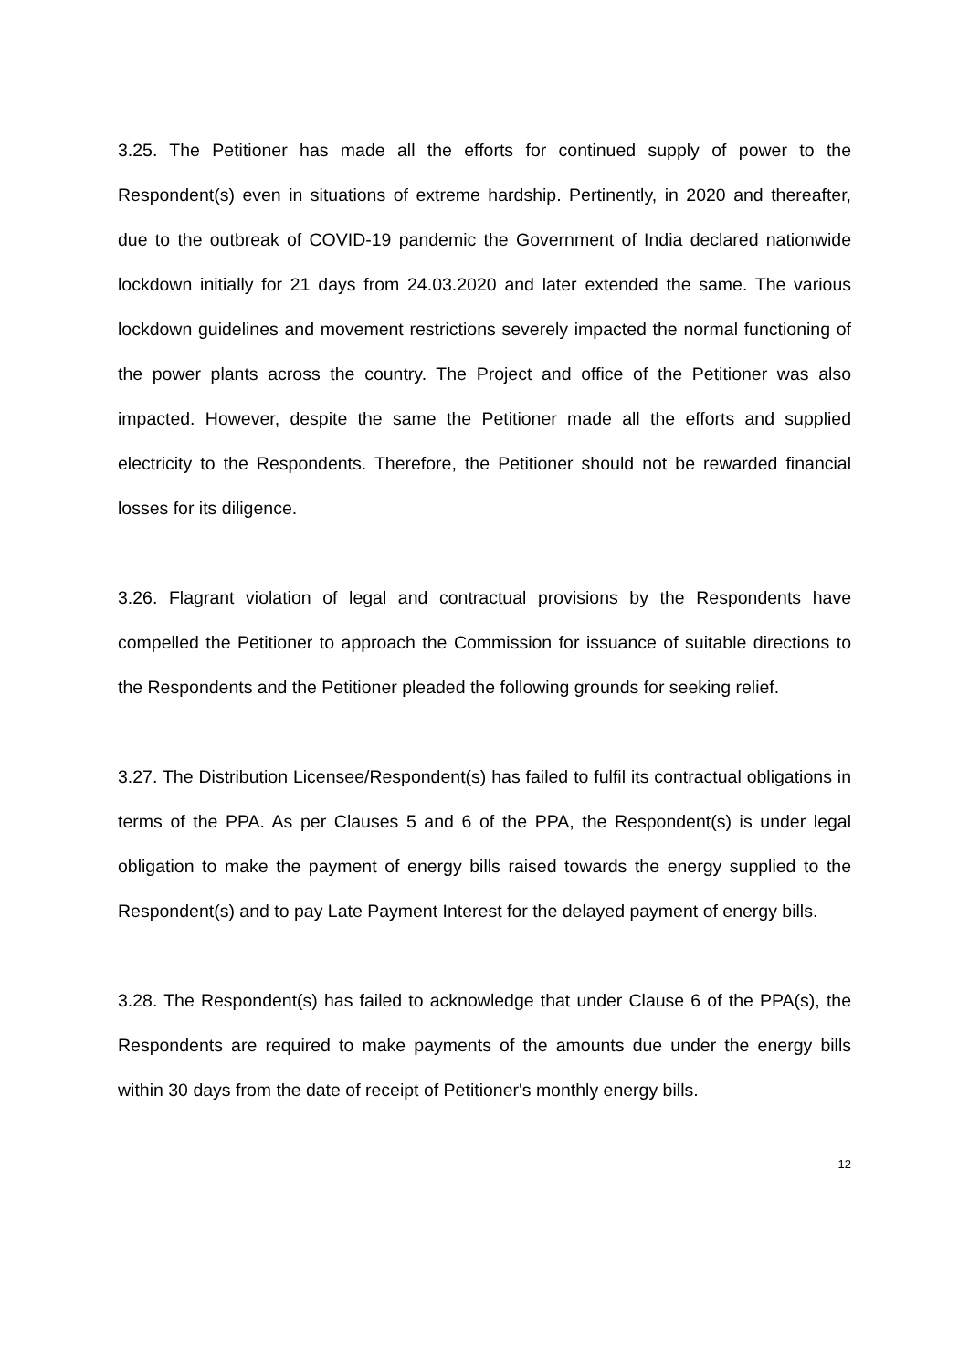3.25. The Petitioner has made all the efforts for continued supply of power to the Respondent(s) even in situations of extreme hardship. Pertinently, in 2020 and thereafter, due to the outbreak of COVID-19 pandemic the Government of India declared nationwide lockdown initially for 21 days from 24.03.2020 and later extended the same. The various lockdown guidelines and movement restrictions severely impacted the normal functioning of the power plants across the country. The Project and office of the Petitioner was also impacted. However, despite the same the Petitioner made all the efforts and supplied electricity to the Respondents. Therefore, the Petitioner should not be rewarded financial losses for its diligence.
3.26. Flagrant violation of legal and contractual provisions by the Respondents have compelled the Petitioner to approach the Commission for issuance of suitable directions to the Respondents and the Petitioner pleaded the following grounds for seeking relief.
3.27. The Distribution Licensee/Respondent(s) has failed to fulfil its contractual obligations in terms of the PPA. As per Clauses 5 and 6 of the PPA, the Respondent(s) is under legal obligation to make the payment of energy bills raised towards the energy supplied to the Respondent(s) and to pay Late Payment Interest for the delayed payment of energy bills.
3.28. The Respondent(s) has failed to acknowledge that under Clause 6 of the PPA(s), the Respondents are required to make payments of the amounts due under the energy bills within 30 days from the date of receipt of Petitioner's monthly energy bills.
12